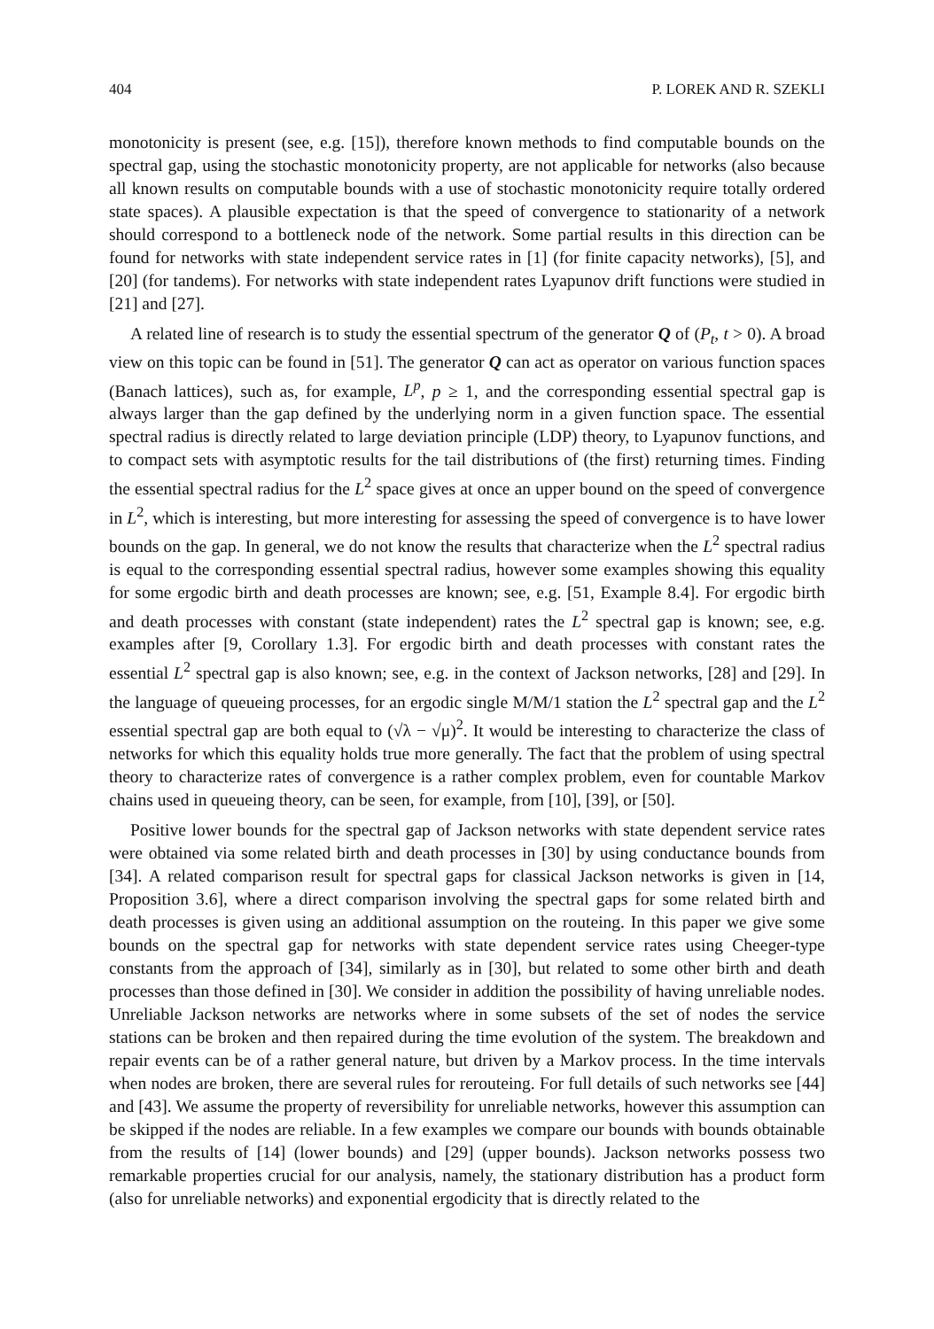404 P. LOREK AND R. SZEKLI
monotonicity is present (see, e.g. [15]), therefore known methods to find computable bounds on the spectral gap, using the stochastic monotonicity property, are not applicable for networks (also because all known results on computable bounds with a use of stochastic monotonicity require totally ordered state spaces). A plausible expectation is that the speed of convergence to stationarity of a network should correspond to a bottleneck node of the network. Some partial results in this direction can be found for networks with state independent service rates in [1] (for finite capacity networks), [5], and [20] (for tandems). For networks with state independent rates Lyapunov drift functions were studied in [21] and [27].
A related line of research is to study the essential spectrum of the generator Q of (P<sub>t</sub>, t > 0). A broad view on this topic can be found in [51]. The generator Q can act as operator on various function spaces (Banach lattices), such as, for example, L<sup>p</sup>, p ≥ 1, and the corresponding essential spectral gap is always larger than the gap defined by the underlying norm in a given function space. The essential spectral radius is directly related to large deviation principle (LDP) theory, to Lyapunov functions, and to compact sets with asymptotic results for the tail distributions of (the first) returning times. Finding the essential spectral radius for the L<sup>2</sup> space gives at once an upper bound on the speed of convergence in L<sup>2</sup>, which is interesting, but more interesting for assessing the speed of convergence is to have lower bounds on the gap. In general, we do not know the results that characterize when the L<sup>2</sup> spectral radius is equal to the corresponding essential spectral radius, however some examples showing this equality for some ergodic birth and death processes are known; see, e.g. [51, Example 8.4]. For ergodic birth and death processes with constant (state independent) rates the L<sup>2</sup> spectral gap is known; see, e.g. examples after [9, Corollary 1.3]. For ergodic birth and death processes with constant rates the essential L<sup>2</sup> spectral gap is also known; see, e.g. in the context of Jackson networks, [28] and [29]. In the language of queueing processes, for an ergodic single M/M/1 station the L<sup>2</sup> spectral gap and the L<sup>2</sup> essential spectral gap are both equal to (√λ − √μ)<sup>2</sup>. It would be interesting to characterize the class of networks for which this equality holds true more generally. The fact that the problem of using spectral theory to characterize rates of convergence is a rather complex problem, even for countable Markov chains used in queueing theory, can be seen, for example, from [10], [39], or [50].
Positive lower bounds for the spectral gap of Jackson networks with state dependent service rates were obtained via some related birth and death processes in [30] by using conductance bounds from [34]. A related comparison result for spectral gaps for classical Jackson networks is given in [14, Proposition 3.6], where a direct comparison involving the spectral gaps for some related birth and death processes is given using an additional assumption on the routeing. In this paper we give some bounds on the spectral gap for networks with state dependent service rates using Cheeger-type constants from the approach of [34], similarly as in [30], but related to some other birth and death processes than those defined in [30]. We consider in addition the possibility of having unreliable nodes. Unreliable Jackson networks are networks where in some subsets of the set of nodes the service stations can be broken and then repaired during the time evolution of the system. The breakdown and repair events can be of a rather general nature, but driven by a Markov process. In the time intervals when nodes are broken, there are several rules for rerouteing. For full details of such networks see [44] and [43]. We assume the property of reversibility for unreliable networks, however this assumption can be skipped if the nodes are reliable. In a few examples we compare our bounds with bounds obtainable from the results of [14] (lower bounds) and [29] (upper bounds). Jackson networks possess two remarkable properties crucial for our analysis, namely, the stationary distribution has a product form (also for unreliable networks) and exponential ergodicity that is directly related to the